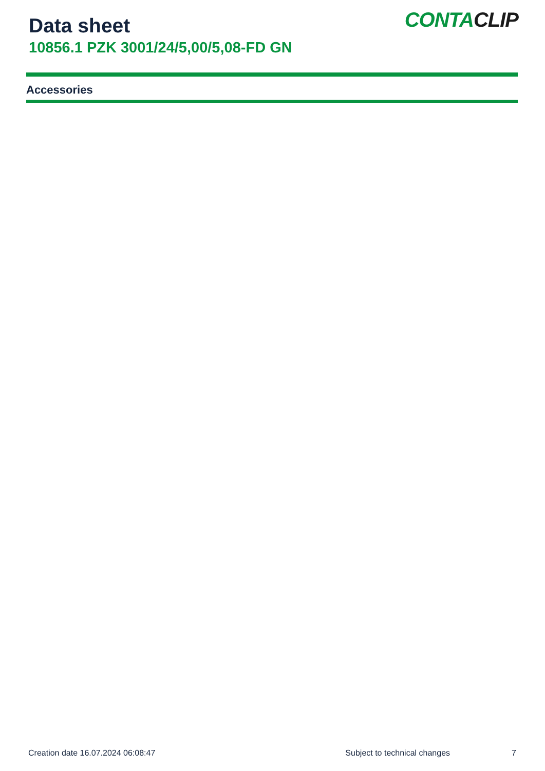Data sheet
10856.1 PZK 3001/24/5,00/5,08-FD GN
CONTACLIP
Accessories
Creation date 16.07.2024 06:08:47 Subject to technical changes 7